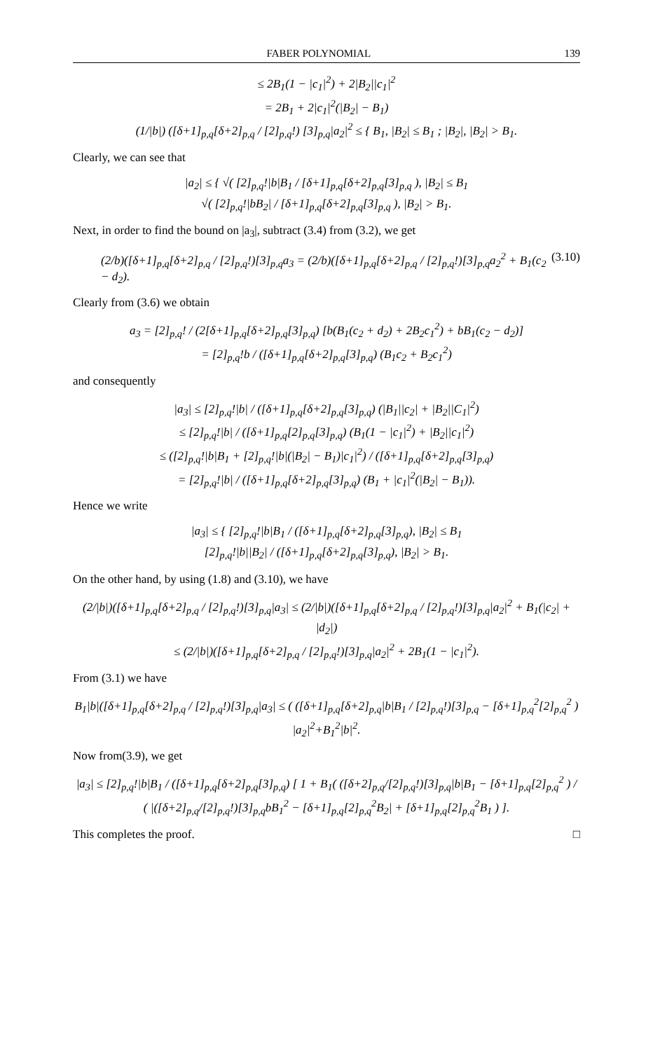FABER POLYNOMIAL 139
≤ 2B<sub>1</sub>(1 − |c<sub>1</sub>|<sup>2</sup>) + 2|B<sub>2</sub>||c<sub>1</sub>|<sup>2</sup>
= 2B<sub>1</sub> + 2|c<sub>1</sub>|<sup>2</sup>(|B<sub>2</sub>| − B<sub>1</sub>)
(1/|b|) ([δ+1]<sub>p,q</sub>[δ+2]<sub>p,q</sub> / [2]<sub>p,q</sub>!) [3]<sub>p,q</sub>|a<sub>2</sub>|<sup>2</sup> ≤ { B<sub>1</sub>, |B<sub>2</sub>| ≤ B<sub>1</sub> ; |B<sub>2</sub>|, |B<sub>2</sub>| > B<sub>1</sub>.
Clearly, we can see that
|a<sub>2</sub>| ≤ { √( [2]<sub>p,q</sub>!|b|B<sub>1</sub> / [δ+1]<sub>p,q</sub>[δ+2]<sub>p,q</sub>[3]<sub>p,q</sub> ), |B<sub>2</sub>| ≤ B<sub>1</sub>
√( [2]<sub>p,q</sub>!|bB<sub>2</sub>| / [δ+1]<sub>p,q</sub>[δ+2]<sub>p,q</sub>[3]<sub>p,q</sub> ), |B<sub>2</sub>| > B<sub>1</sub>.
Next, in order to find the bound on |a<sub>3</sub>|, subtract (3.4) from (3.2), we get
(2/b)([δ+1]<sub>p,q</sub>[δ+2]<sub>p,q</sub> / [2]<sub>p,q</sub>!)[3]<sub>p,q</sub>a<sub>3</sub> = (2/b)([δ+1]<sub>p,q</sub>[δ+2]<sub>p,q</sub> / [2]<sub>p,q</sub>!)[3]<sub>p,q</sub>a<sub>2</sub><sup>2</sup> + B<sub>1</sub>(c<sub>2</sub> − d<sub>2</sub>). (3.10)
Clearly from (3.6) we obtain
a<sub>3</sub> = [2]<sub>p,q</sub>! / (2[δ+1]<sub>p,q</sub>[δ+2]<sub>p,q</sub>[3]<sub>p,q</sub>) [b(B<sub>1</sub>(c<sub>2</sub> + d<sub>2</sub>) + 2B<sub>2</sub>c<sub>1</sub><sup>2</sup>) + bB<sub>1</sub>(c<sub>2</sub> − d<sub>2</sub>)]
= [2]<sub>p,q</sub>!b / ([δ+1]<sub>p,q</sub>[δ+2]<sub>p,q</sub>[3]<sub>p,q</sub>) (B<sub>1</sub>c<sub>2</sub> + B<sub>2</sub>c<sub>1</sub><sup>2</sup>)
and consequently
|a<sub>3</sub>| ≤ [2]<sub>p,q</sub>!|b| / ([δ+1]<sub>p,q</sub>[δ+2]<sub>p,q</sub>[3]<sub>p,q</sub>) (|B<sub>1</sub>||c<sub>2</sub>| + |B<sub>2</sub>||C<sub>1</sub>|<sup>2</sup>)
≤ [2]<sub>p,q</sub>!|b| / ([δ+1]<sub>p,q</sub>[2]<sub>p,q</sub>[3]<sub>p,q</sub>) (B<sub>1</sub>(1 − |c<sub>1</sub>|<sup>2</sup>) + |B<sub>2</sub>||c<sub>1</sub>|<sup>2</sup>)
≤ ([2]<sub>p,q</sub>!|b|B<sub>1</sub> + [2]<sub>p,q</sub>!|b|(|B<sub>2</sub>| − B<sub>1</sub>)|c<sub>1</sub>|<sup>2</sup>) / ([δ+1]<sub>p,q</sub>[δ+2]<sub>p,q</sub>[3]<sub>p,q</sub>)
= [2]<sub>p,q</sub>!|b| / ([δ+1]<sub>p,q</sub>[δ+2]<sub>p,q</sub>[3]<sub>p,q</sub>) (B<sub>1</sub> + |c<sub>1</sub>|<sup>2</sup>(|B<sub>2</sub>| − B<sub>1</sub>)).
Hence we write
|a<sub>3</sub>| ≤ { [2]<sub>p,q</sub>!|b|B<sub>1</sub> / ([δ+1]<sub>p,q</sub>[δ+2]<sub>p,q</sub>[3]<sub>p,q</sub>), |B<sub>2</sub>| ≤ B<sub>1</sub>
[2]<sub>p,q</sub>!|b||B<sub>2</sub>| / ([δ+1]<sub>p,q</sub>[δ+2]<sub>p,q</sub>[3]<sub>p,q</sub>), |B<sub>2</sub>| > B<sub>1</sub>.
On the other hand, by using (1.8) and (3.10), we have
(2/|b|)([δ+1]<sub>p,q</sub>[δ+2]<sub>p,q</sub> / [2]<sub>p,q</sub>!)[3]<sub>p,q</sub>|a<sub>3</sub>| ≤ (2/|b|)([δ+1]<sub>p,q</sub>[δ+2]<sub>p,q</sub> / [2]<sub>p,q</sub>!)[3]<sub>p,q</sub>|a<sub>2</sub>|<sup>2</sup> + B<sub>1</sub>(|c<sub>2</sub>| + |d<sub>2</sub>|)
≤ (2/|b|)([δ+1]<sub>p,q</sub>[δ+2]<sub>p,q</sub> / [2]<sub>p,q</sub>!)[3]<sub>p,q</sub>|a<sub>2</sub>|<sup>2</sup> + 2B<sub>1</sub>(1 − |c<sub>1</sub>|<sup>2</sup>).
From (3.1) we have
B<sub>1</sub>|b|([δ+1]<sub>p,q</sub>[δ+2]<sub>p,q</sub> / [2]<sub>p,q</sub>!)[3]<sub>p,q</sub>|a<sub>3</sub>| ≤ ( ([δ+1]<sub>p,q</sub>[δ+2]<sub>p,q</sub>|b|B<sub>1</sub> / [2]<sub>p,q</sub>!)[3]<sub>p,q</sub> − [δ+1]<sub>p,q</sub><sup>2</sup>[2]<sub>p,q</sub><sup>2</sup> ) |a<sub>2</sub>|<sup>2</sup>+B<sub>1</sub><sup>2</sup>|b|<sup>2</sup>.
Now from(3.9), we get
|a<sub>3</sub>| ≤ [2]<sub>p,q</sub>!|b|B<sub>1</sub> / ([δ+1]<sub>p,q</sub>[δ+2]<sub>p,q</sub>[3]<sub>p,q</sub>) [ 1 + B<sub>1</sub>( ([δ+2]<sub>p,q</sub>/[2]<sub>p,q</sub>!)[3]<sub>p,q</sub>|b|B<sub>1</sub> − [δ+1]<sub>p,q</sub>[2]<sub>p,q</sub><sup>2</sup> ) / ( |([δ+2]<sub>p,q</sub>/[2]<sub>p,q</sub>!)[3]<sub>p,q</sub>bB<sub>1</sub><sup>2</sup> − [δ+1]<sub>p,q</sub>[2]<sub>p,q</sub><sup>2</sup>B<sub>2</sub>| + [δ+1]<sub>p,q</sub>[2]<sub>p,q</sub><sup>2</sup>B<sub>1</sub> ) ].
This completes the proof. □